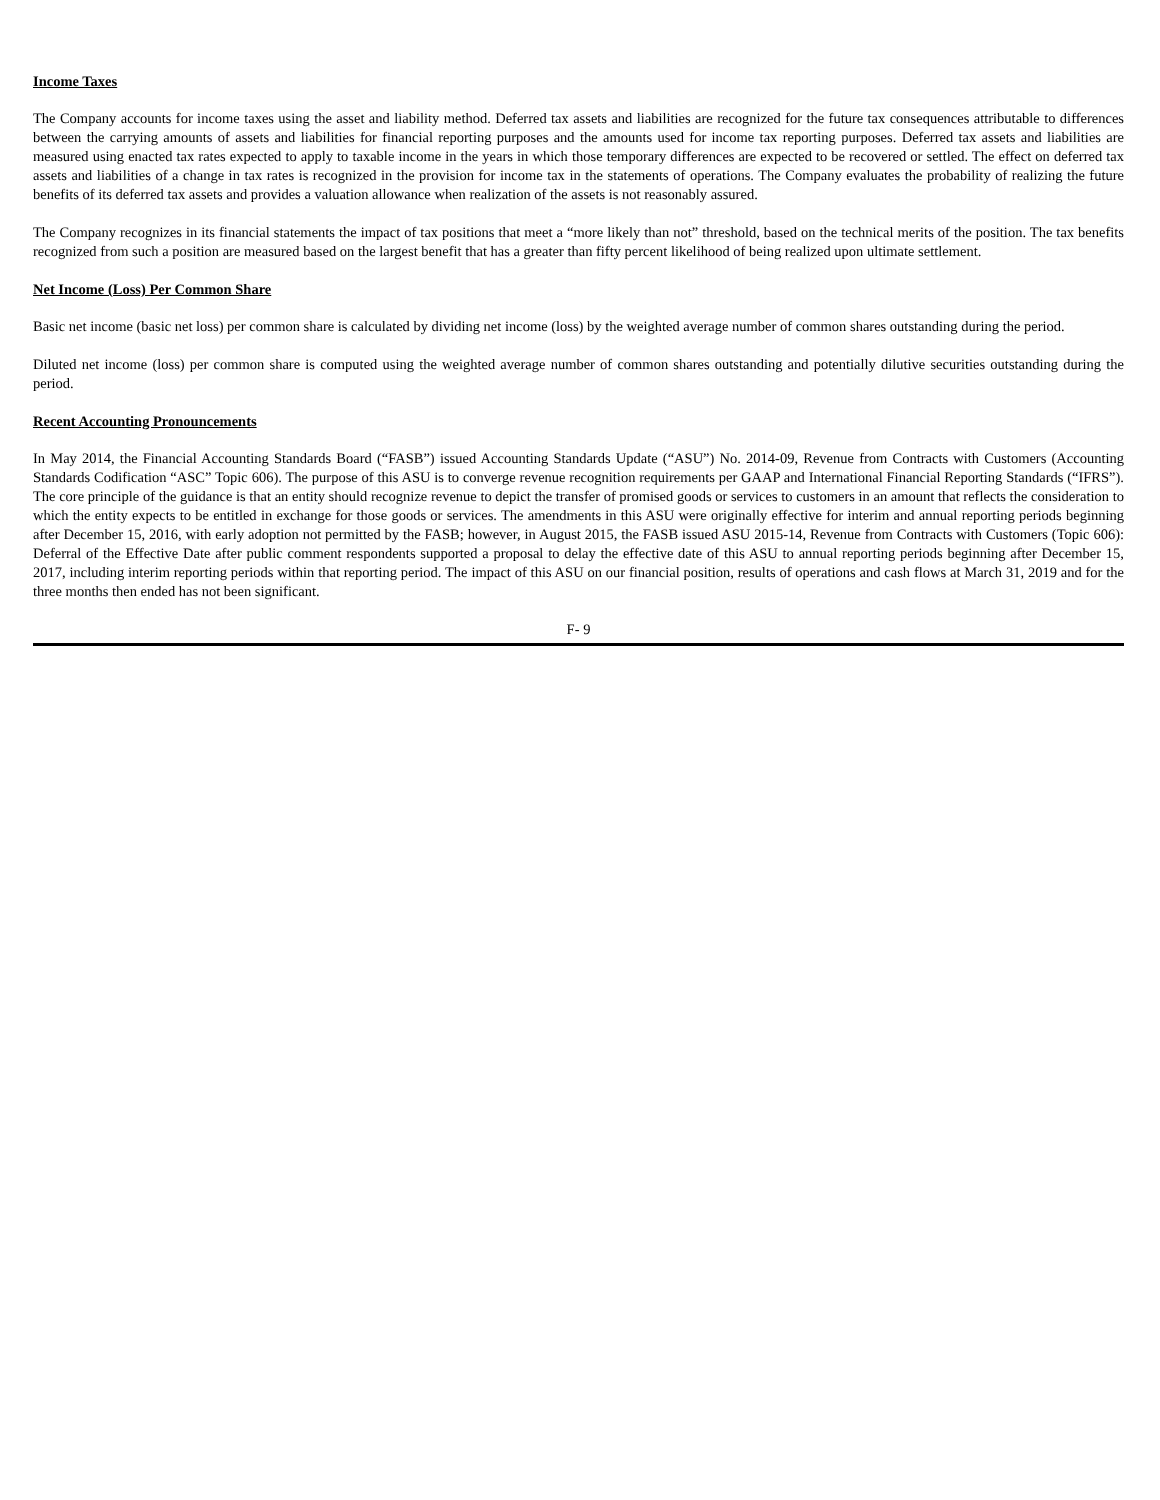Income Taxes
The Company accounts for income taxes using the asset and liability method. Deferred tax assets and liabilities are recognized for the future tax consequences attributable to differences between the carrying amounts of assets and liabilities for financial reporting purposes and the amounts used for income tax reporting purposes. Deferred tax assets and liabilities are measured using enacted tax rates expected to apply to taxable income in the years in which those temporary differences are expected to be recovered or settled. The effect on deferred tax assets and liabilities of a change in tax rates is recognized in the provision for income tax in the statements of operations. The Company evaluates the probability of realizing the future benefits of its deferred tax assets and provides a valuation allowance when realization of the assets is not reasonably assured.
The Company recognizes in its financial statements the impact of tax positions that meet a “more likely than not” threshold, based on the technical merits of the position. The tax benefits recognized from such a position are measured based on the largest benefit that has a greater than fifty percent likelihood of being realized upon ultimate settlement.
Net Income (Loss) Per Common Share
Basic net income (basic net loss) per common share is calculated by dividing net income (loss) by the weighted average number of common shares outstanding during the period.
Diluted net income (loss) per common share is computed using the weighted average number of common shares outstanding and potentially dilutive securities outstanding during the period.
Recent Accounting Pronouncements
In May 2014, the Financial Accounting Standards Board (“FASB”) issued Accounting Standards Update (“ASU”) No. 2014-09, Revenue from Contracts with Customers (Accounting Standards Codification “ASC” Topic 606). The purpose of this ASU is to converge revenue recognition requirements per GAAP and International Financial Reporting Standards (“IFRS”). The core principle of the guidance is that an entity should recognize revenue to depict the transfer of promised goods or services to customers in an amount that reflects the consideration to which the entity expects to be entitled in exchange for those goods or services. The amendments in this ASU were originally effective for interim and annual reporting periods beginning after December 15, 2016, with early adoption not permitted by the FASB; however, in August 2015, the FASB issued ASU 2015-14, Revenue from Contracts with Customers (Topic 606): Deferral of the Effective Date after public comment respondents supported a proposal to delay the effective date of this ASU to annual reporting periods beginning after December 15, 2017, including interim reporting periods within that reporting period. The impact of this ASU on our financial position, results of operations and cash flows at March 31, 2019 and for the three months then ended has not been significant.
F- 9